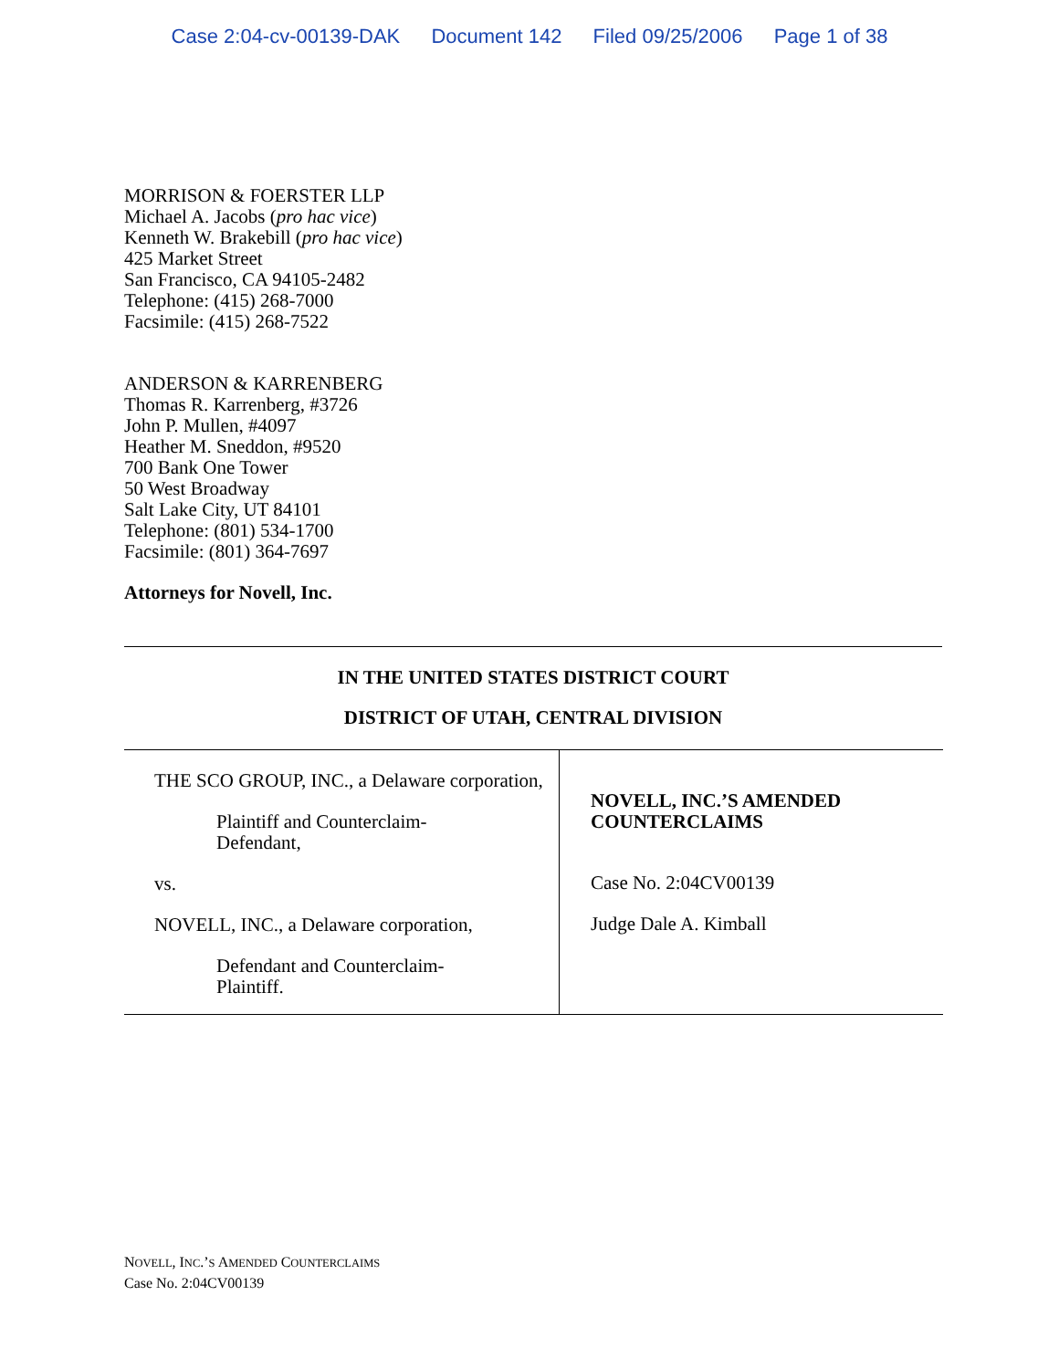Case 2:04-cv-00139-DAK Document 142 Filed 09/25/2006 Page 1 of 38
MORRISON & FOERSTER LLP
Michael A. Jacobs (pro hac vice)
Kenneth W. Brakebill (pro hac vice)
425 Market Street
San Francisco, CA 94105-2482
Telephone: (415) 268-7000
Facsimile: (415) 268-7522
ANDERSON & KARRENBERG
Thomas R. Karrenberg, #3726
John P. Mullen, #4097
Heather M. Sneddon, #9520
700 Bank One Tower
50 West Broadway
Salt Lake City, UT 84101
Telephone: (801) 534-1700
Facsimile: (801) 364-7697
Attorneys for Novell, Inc.
IN THE UNITED STATES DISTRICT COURT
DISTRICT OF UTAH, CENTRAL DIVISION
| THE SCO GROUP, INC., a Delaware corporation, Plaintiff and Counterclaim- Defendant, vs. NOVELL, INC., a Delaware corporation, Defendant and Counterclaim- Plaintiff. | NOVELL, INC.’S AMENDED COUNTERCLAIMS Case No. 2:04CV00139 Judge Dale A. Kimball |
NOVELL, INC.’S AMENDED COUNTERCLAIMS
Case No. 2:04CV00139